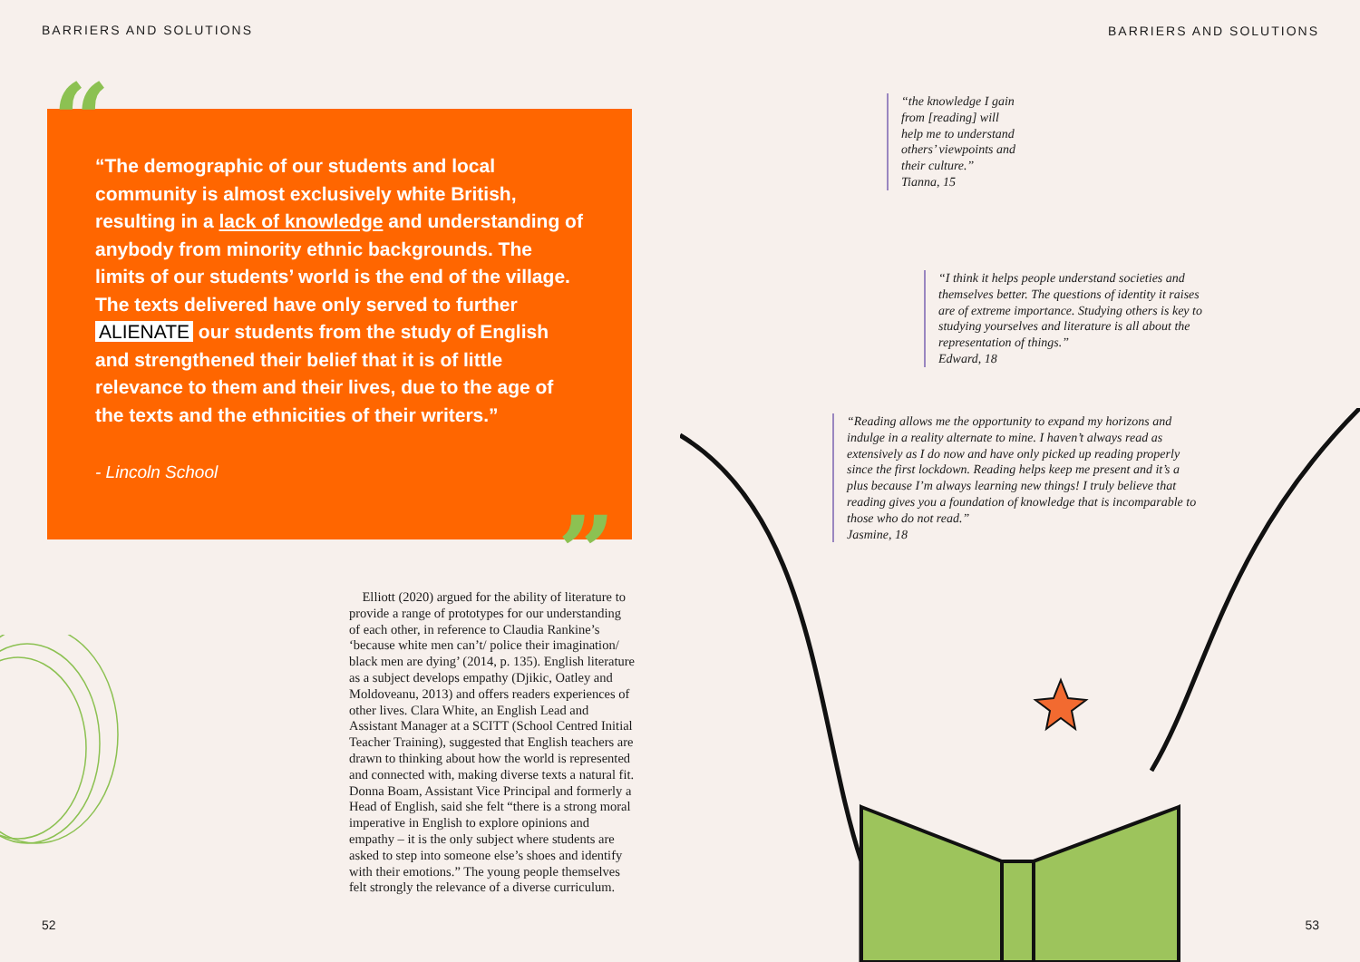BARRIERS AND SOLUTIONS
“
“The demographic of our students and local community is almost exclusively white British, resulting in a lack of knowledge and understanding of anybody from minority ethnic backgrounds. The limits of our students’ world is the end of the village. The texts delivered have only served to further ALIENATE our students from the study of English and strengthened their belief that it is of little relevance to them and their lives, due to the age of the texts and the ethnicities of their writers.”
- Lincoln School
”
Elliott (2020) argued for the ability of literature to provide a range of prototypes for our understanding of each other, in reference to Claudia Rankine’s ‘because white men can’t/ police their imagination/ black men are dying’ (2014, p. 135). English literature as a subject develops empathy (Djikic, Oatley and Moldoveanu, 2013) and offers readers experiences of other lives. Clara White, an English Lead and Assistant Manager at a SCITT (School Centred Initial Teacher Training), suggested that English teachers are drawn to thinking about how the world is represented and connected with, making diverse texts a natural fit. Donna Boam, Assistant Vice Principal and formerly a Head of English, said she felt “there is a strong moral imperative in English to explore opinions and empathy – it is the only subject where students are asked to step into someone else’s shoes and identify with their emotions.” The young people themselves felt strongly the relevance of a diverse curriculum.
52
BARRIERS AND SOLUTIONS
“the knowledge I gain from [reading] will help me to understand others’ viewpoints and their culture.”
Tianna, 15
“I think it helps people understand societies and themselves better. The questions of identity it raises are of extreme importance. Studying others is key to studying yourselves and literature is all about the representation of things.”
Edward, 18
“Reading allows me the opportunity to expand my horizons and indulge in a reality alternate to mine. I haven’t always read as extensively as I do now and have only picked up reading properly since the first lockdown. Reading helps keep me present and it’s a plus because I’m always learning new things! I truly believe that reading gives you a foundation of knowledge that is incomparable to those who do not read.”
Jasmine, 18
53